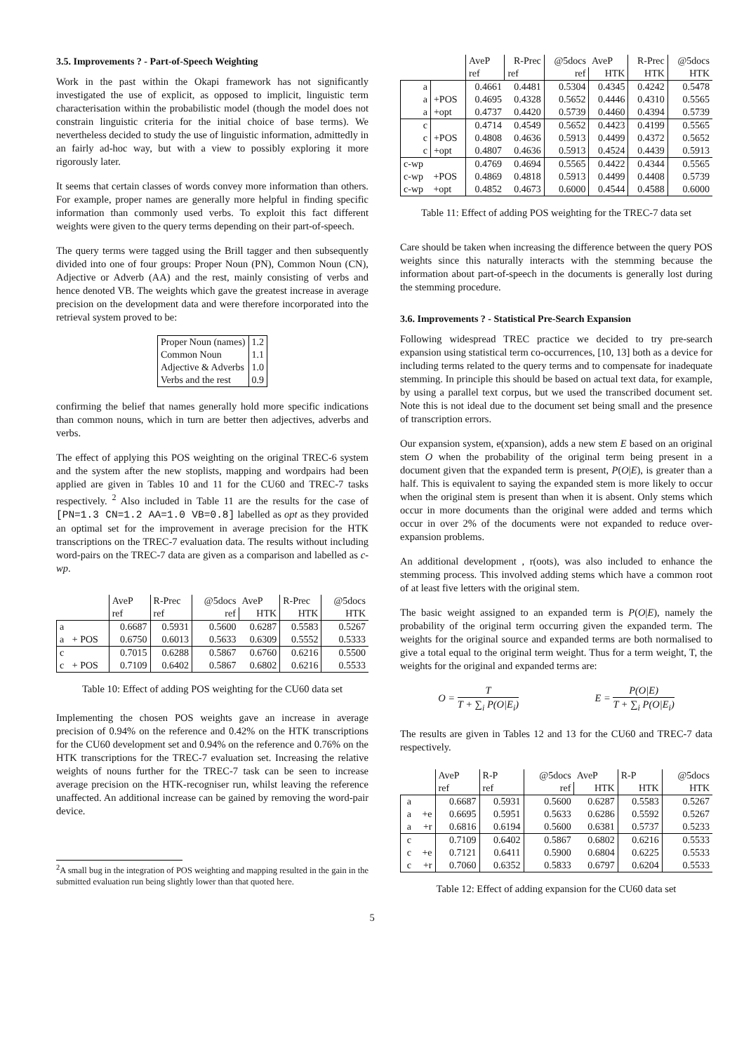3.5. Improvements ? - Part-of-Speech Weighting
Work in the past within the Okapi framework has not significantly investigated the use of explicit, as opposed to implicit, linguistic term characterisation within the probabilistic model (though the model does not constrain linguistic criteria for the initial choice of base terms). We nevertheless decided to study the use of linguistic information, admittedly in an fairly ad-hoc way, but with a view to possibly exploring it more rigorously later.
It seems that certain classes of words convey more information than others. For example, proper names are generally more helpful in finding specific information than commonly used verbs. To exploit this fact different weights were given to the query terms depending on their part-of-speech.
The query terms were tagged using the Brill tagger and then subsequently divided into one of four groups: Proper Noun (PN), Common Noun (CN), Adjective or Adverb (AA) and the rest, mainly consisting of verbs and hence denoted VB. The weights which gave the greatest increase in average precision on the development data and were therefore incorporated into the retrieval system proved to be:
| Proper Noun (names) | 1.2 |
| Common Noun | 1.1 |
| Adjective & Adverbs | 1.0 |
| Verbs and the rest | 0.9 |
confirming the belief that names generally hold more specific indications than common nouns, which in turn are better then adjectives, adverbs and verbs.
The effect of applying this POS weighting on the original TREC-6 system and the system after the new stoplists, mapping and wordpairs had been applied are given in Tables 10 and 11 for the CU60 and TREC-7 tasks respectively. <sup>2</sup> Also included in Table 11 are the results for the case of [PN=1.3 CN=1.2 AA=1.0 VB=0.8] labelled as opt as they provided an optimal set for the improvement in average precision for the HTK transcriptions on the TREC-7 evaluation data. The results without including word-pairs on the TREC-7 data are given as a comparison and labelled as c-wp.
| | | AveP | R-Prec | @5docs | AveP | R-Prec | @5docs |
| | | ref | ref | ref | HTK | HTK | HTK |
| a | | 0.6687 | 0.5931 | 0.5600 | 0.6287 | 0.5583 | 0.5267 |
| a | + POS | 0.6750 | 0.6013 | 0.5633 | 0.6309 | 0.5552 | 0.5333 |
| c | | 0.7015 | 0.6288 | 0.5867 | 0.6760 | 0.6216 | 0.5500 |
| c | + POS | 0.7109 | 0.6402 | 0.5867 | 0.6802 | 0.6216 | 0.5533 |
Table 10: Effect of adding POS weighting for the CU60 data set
Implementing the chosen POS weights gave an increase in average precision of 0.94% on the reference and 0.42% on the HTK transcriptions for the CU60 development set and 0.94% on the reference and 0.76% on the HTK transcriptions for the TREC-7 evaluation set. Increasing the relative weights of nouns further for the TREC-7 task can be seen to increase average precision on the HTK-recogniser run, whilst leaving the reference unaffected. An additional increase can be gained by removing the word-pair device.
<sup>2</sup> A small bug in the integration of POS weighting and mapping resulted in the gain in the submitted evaluation run being slightly lower than that quoted here.
| | | AveP | R-Prec | @5docs | AveP | R-Prec | @5docs |
| | | ref | ref | ref | HTK | HTK | HTK |
| a | | 0.4661 | 0.4481 | 0.5304 | 0.4345 | 0.4242 | 0.5478 |
| a | +POS | 0.4695 | 0.4328 | 0.5652 | 0.4446 | 0.4310 | 0.5565 |
| a | +opt | 0.4737 | 0.4420 | 0.5739 | 0.4460 | 0.4394 | 0.5739 |
| c | | 0.4714 | 0.4549 | 0.5652 | 0.4423 | 0.4199 | 0.5565 |
| c | +POS | 0.4808 | 0.4636 | 0.5913 | 0.4499 | 0.4372 | 0.5652 |
| c | +opt | 0.4807 | 0.4636 | 0.5913 | 0.4524 | 0.4439 | 0.5913 |
| c-wp | | 0.4769 | 0.4694 | 0.5565 | 0.4422 | 0.4344 | 0.5565 |
| c-wp | +POS | 0.4869 | 0.4818 | 0.5913 | 0.4499 | 0.4408 | 0.5739 |
| c-wp | +opt | 0.4852 | 0.4673 | 0.6000 | 0.4544 | 0.4588 | 0.6000 |
Table 11: Effect of adding POS weighting for the TREC-7 data set
Care should be taken when increasing the difference between the query POS weights since this naturally interacts with the stemming because the information about part-of-speech in the documents is generally lost during the stemming procedure.
3.6. Improvements ? - Statistical Pre-Search Expansion
Following widespread TREC practice we decided to try pre-search expansion using statistical term co-occurrences, [10, 13] both as a device for including terms related to the query terms and to compensate for inadequate stemming. In principle this should be based on actual text data, for example, by using a parallel text corpus, but we used the transcribed document set. Note this is not ideal due to the document set being small and the presence of transcription errors.
Our expansion system, e(xpansion), adds a new stem E based on an original stem O when the probability of the original term being present in a document given that the expanded term is present, P(O|E), is greater than a half. This is equivalent to saying the expanded stem is more likely to occur when the original stem is present than when it is absent. Only stems which occur in more documents than the original were added and terms which occur in over 2% of the documents were not expanded to reduce over-expansion problems.
An additional development , r(oots), was also included to enhance the stemming process. This involved adding stems which have a common root of at least five letters with the original stem.
The basic weight assigned to an expanded term is P(O|E), namely the probability of the original term occurring given the expanded term. The weights for the original source and expanded terms are both normalised to give a total equal to the original term weight. Thus for a term weight, T, the weights for the original and expanded terms are:
O = T T + ∑<sub>i</sub> P(O|E<sub>i</sub>) E = P(O|E) T + ∑<sub>i</sub> P(O|E<sub>i</sub>)
The results are given in Tables 12 and 13 for the CU60 and TREC-7 data respectively.
| | | AveP | R-P | @5docs | AveP | R-P | @5docs |
| | | ref | ref | ref | HTK | HTK | HTK |
| a | | 0.6687 | 0.5931 | 0.5600 | 0.6287 | 0.5583 | 0.5267 |
| a | +e | 0.6695 | 0.5951 | 0.5633 | 0.6286 | 0.5592 | 0.5267 |
| a | +r | 0.6816 | 0.6194 | 0.5600 | 0.6381 | 0.5737 | 0.5233 |
| c | | 0.7109 | 0.6402 | 0.5867 | 0.6802 | 0.6216 | 0.5533 |
| c | +e | 0.7121 | 0.6411 | 0.5900 | 0.6804 | 0.6225 | 0.5533 |
| c | +r | 0.7060 | 0.6352 | 0.5833 | 0.6797 | 0.6204 | 0.5533 |
Table 12: Effect of adding expansion for the CU60 data set
5